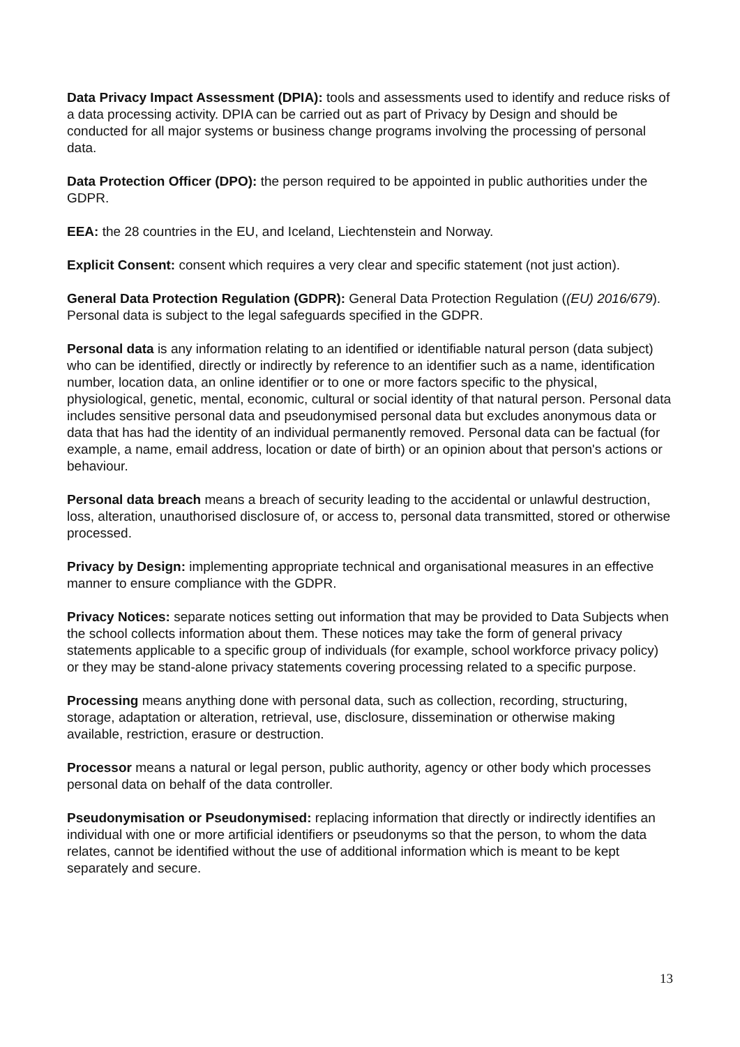Data Privacy Impact Assessment (DPIA): tools and assessments used to identify and reduce risks of a data processing activity. DPIA can be carried out as part of Privacy by Design and should be conducted for all major systems or business change programs involving the processing of personal data.
Data Protection Officer (DPO): the person required to be appointed in public authorities under the GDPR.
EEA: the 28 countries in the EU, and Iceland, Liechtenstein and Norway.
Explicit Consent: consent which requires a very clear and specific statement (not just action).
General Data Protection Regulation (GDPR): General Data Protection Regulation ((EU) 2016/679). Personal data is subject to the legal safeguards specified in the GDPR.
Personal data is any information relating to an identified or identifiable natural person (data subject) who can be identified, directly or indirectly by reference to an identifier such as a name, identification number, location data, an online identifier or to one or more factors specific to the physical, physiological, genetic, mental, economic, cultural or social identity of that natural person. Personal data includes sensitive personal data and pseudonymised personal data but excludes anonymous data or data that has had the identity of an individual permanently removed. Personal data can be factual (for example, a name, email address, location or date of birth) or an opinion about that person's actions or behaviour.
Personal data breach means a breach of security leading to the accidental or unlawful destruction, loss, alteration, unauthorised disclosure of, or access to, personal data transmitted, stored or otherwise processed.
Privacy by Design: implementing appropriate technical and organisational measures in an effective manner to ensure compliance with the GDPR.
Privacy Notices: separate notices setting out information that may be provided to Data Subjects when the school collects information about them. These notices may take the form of general privacy statements applicable to a specific group of individuals (for example, school workforce privacy policy) or they may be stand-alone privacy statements covering processing related to a specific purpose.
Processing means anything done with personal data, such as collection, recording, structuring, storage, adaptation or alteration, retrieval, use, disclosure, dissemination or otherwise making available, restriction, erasure or destruction.
Processor means a natural or legal person, public authority, agency or other body which processes personal data on behalf of the data controller.
Pseudonymisation or Pseudonymised: replacing information that directly or indirectly identifies an individual with one or more artificial identifiers or pseudonyms so that the person, to whom the data relates, cannot be identified without the use of additional information which is meant to be kept separately and secure.
13